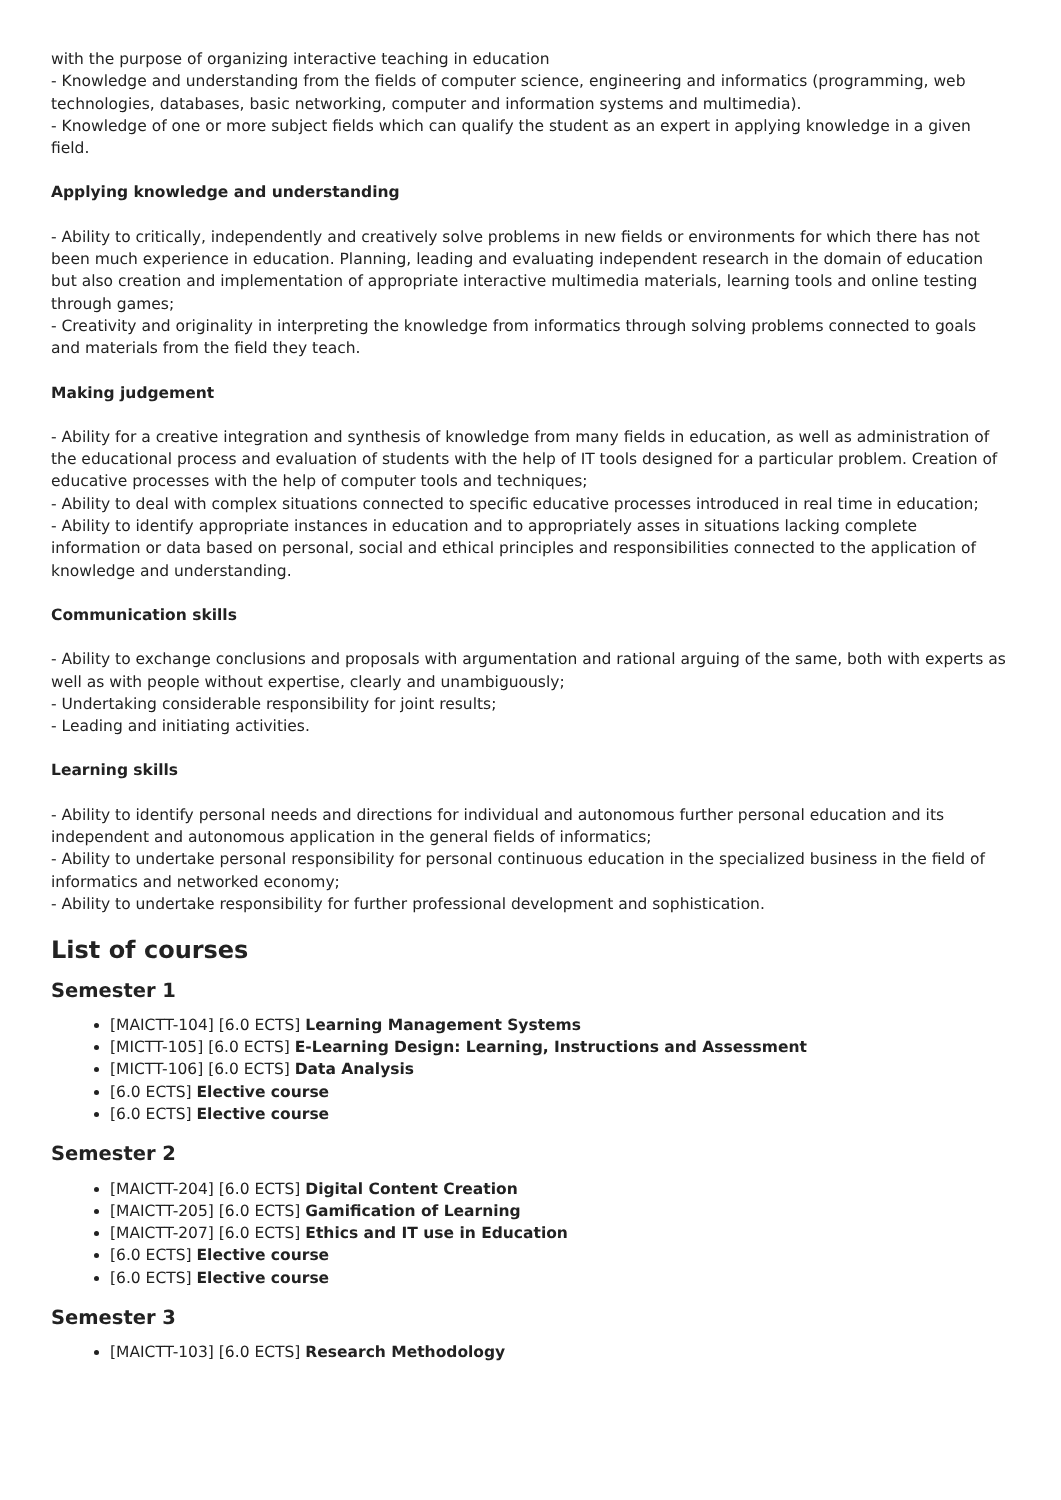with the purpose of organizing interactive teaching in education
- Knowledge and understanding from the fields of computer science, engineering and informatics (programming, web technologies, databases, basic networking, computer and information systems and multimedia).
- Knowledge of one or more subject fields which can qualify the student as an expert in applying knowledge in a given field.
Applying knowledge and understanding
- Ability to critically, independently and creatively solve problems in new fields or environments for which there has not been much experience in education. Planning, leading and evaluating independent research in the domain of education but also creation and implementation of appropriate interactive multimedia materials, learning tools and online testing through games;
- Creativity and originality in interpreting the knowledge from informatics through solving problems connected to goals and materials from the field they teach.
Making judgement
- Ability for a creative integration and synthesis of knowledge from many fields in education, as well as administration of the educational process and evaluation of students with the help of IT tools designed for a particular problem. Creation of educative processes with the help of computer tools and techniques;
- Ability to deal with complex situations connected to specific educative processes introduced in real time in education;
- Ability to identify appropriate instances in education and to appropriately asses in situations lacking complete information or data based on personal, social and ethical principles and responsibilities connected to the application of knowledge and understanding.
Communication skills
- Ability to exchange conclusions and proposals with argumentation and rational arguing of the same, both with experts as well as with people without expertise, clearly and unambiguously;
- Undertaking considerable responsibility for joint results;
- Leading and initiating activities.
Learning skills
- Ability to identify personal needs and directions for individual and autonomous further personal education and its independent and autonomous application in the general fields of informatics;
- Ability to undertake personal responsibility for personal continuous education in the specialized business in the field of informatics and networked economy;
- Ability to undertake responsibility for further professional development and sophistication.
List of courses
Semester 1
[MAICTT-104] [6.0 ECTS] Learning Management Systems
[MICTT-105] [6.0 ECTS] E-Learning Design: Learning, Instructions and Assessment
[MICTT-106] [6.0 ECTS] Data Analysis
[6.0 ECTS] Elective course
[6.0 ECTS] Elective course
Semester 2
[MAICTT-204] [6.0 ECTS] Digital Content Creation
[MAICTT-205] [6.0 ECTS] Gamification of Learning
[MAICTT-207] [6.0 ECTS] Ethics and IT use in Education
[6.0 ECTS] Elective course
[6.0 ECTS] Elective course
Semester 3
[MAICTT-103] [6.0 ECTS] Research Methodology